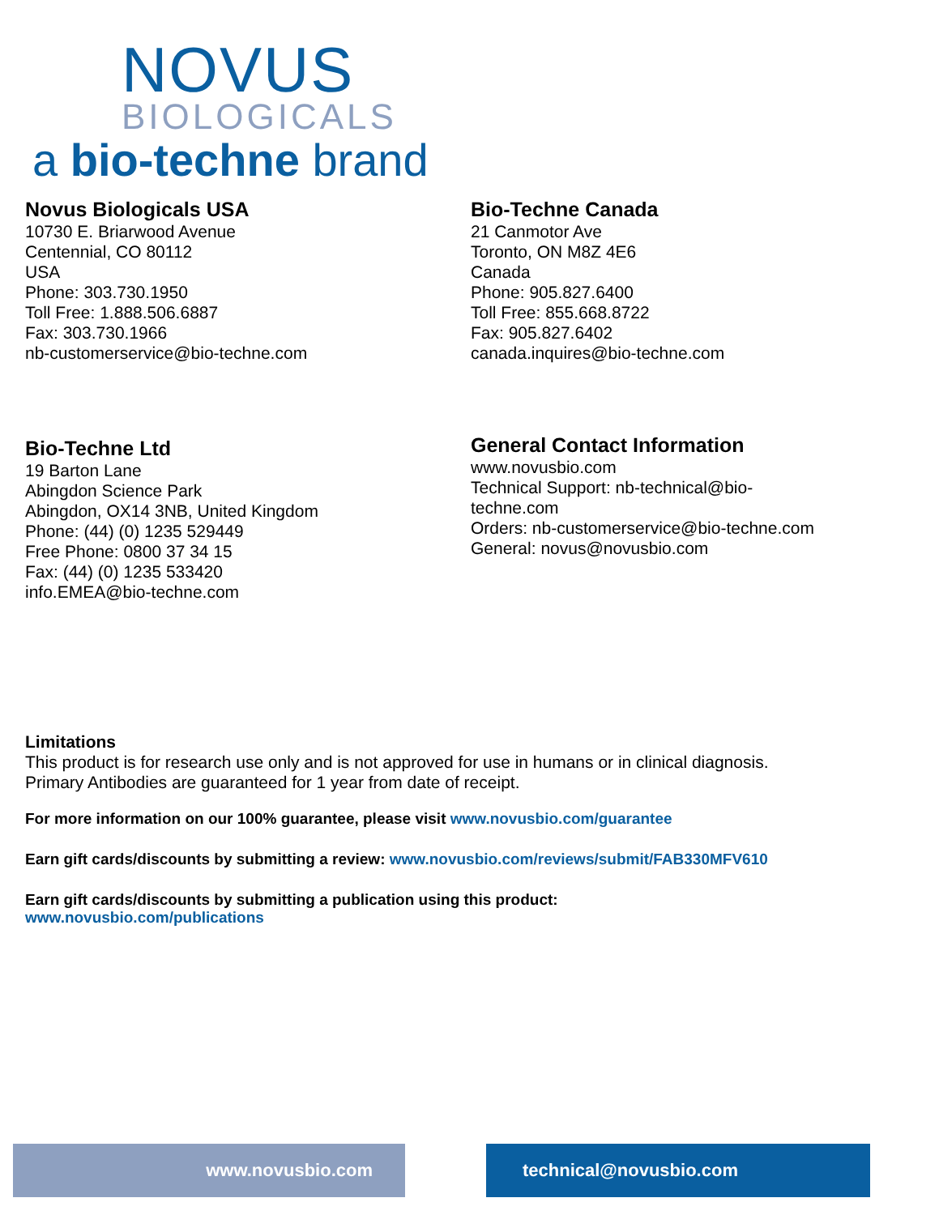NOVUS
BIOLOGICALS
a bio-techne brand
Novus Biologicals USA
10730 E. Briarwood Avenue
Centennial, CO 80112
USA
Phone: 303.730.1950
Toll Free: 1.888.506.6887
Fax: 303.730.1966
nb-customerservice@bio-techne.com
Bio-Techne Canada
21 Canmotor Ave
Toronto, ON M8Z 4E6
Canada
Phone: 905.827.6400
Toll Free: 855.668.8722
Fax: 905.827.6402
canada.inquires@bio-techne.com
Bio-Techne Ltd
19 Barton Lane
Abingdon Science Park
Abingdon, OX14 3NB, United Kingdom
Phone: (44) (0) 1235 529449
Free Phone: 0800 37 34 15
Fax: (44) (0) 1235 533420
info.EMEA@bio-techne.com
General Contact Information
www.novusbio.com
Technical Support: nb-technical@bio-
techne.com
Orders: nb-customerservice@bio-techne.com
General: novus@novusbio.com
Limitations
This product is for research use only and is not approved for use in humans or in clinical diagnosis.
Primary Antibodies are guaranteed for 1 year from date of receipt.
For more information on our 100% guarantee, please visit www.novusbio.com/guarantee
Earn gift cards/discounts by submitting a review: www.novusbio.com/reviews/submit/FAB330MFV610
Earn gift cards/discounts by submitting a publication using this product:
www.novusbio.com/publications
www.novusbio.com technical@novusbio.com